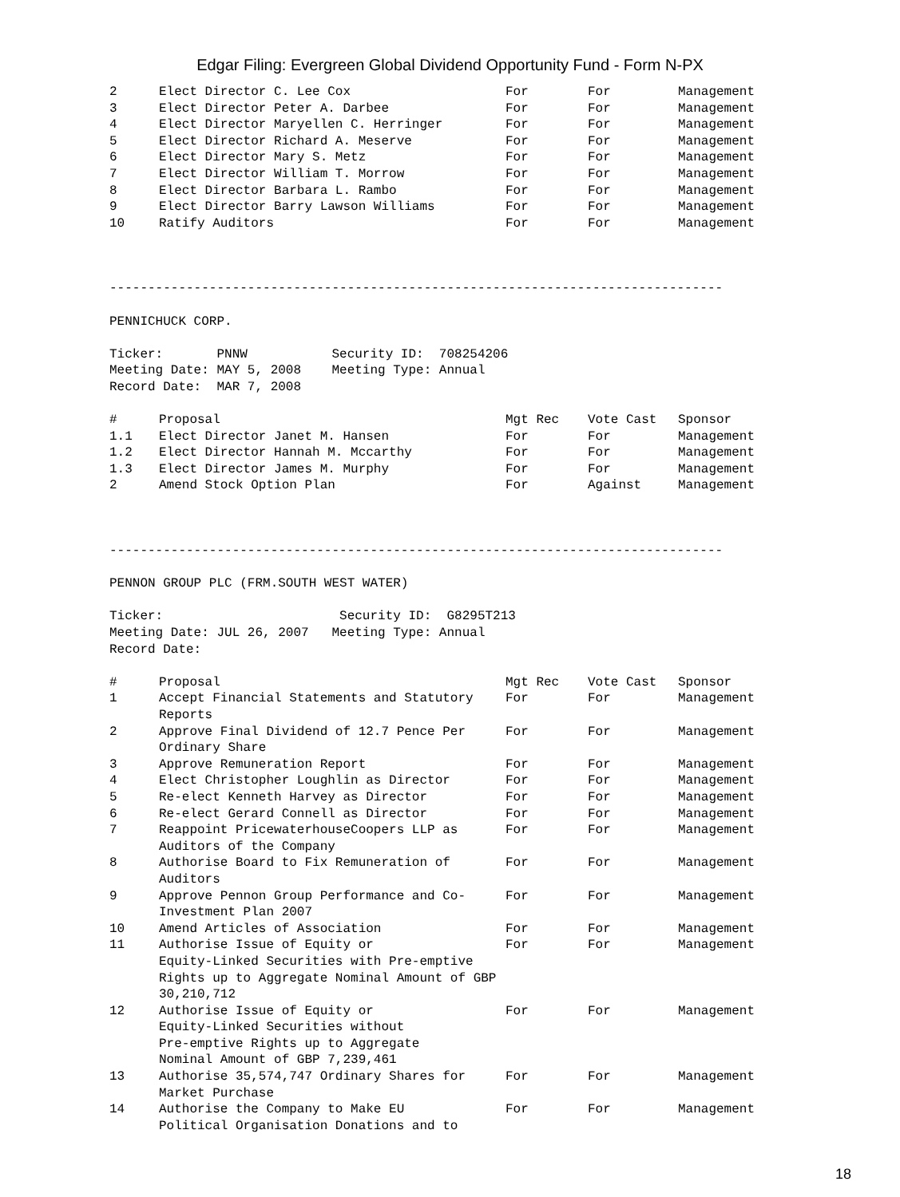Edgar Filing: Evergreen Global Dividend Opportunity Fund - Form N-PX
| 2 | Elect Director C. Lee Cox | For | For | Management |
| 3 | Elect Director Peter A. Darbee | For | For | Management |
| 4 | Elect Director Maryellen C. Herringer | For | For | Management |
| 5 | Elect Director Richard A. Meserve | For | For | Management |
| 6 | Elect Director Mary S. Metz | For | For | Management |
| 7 | Elect Director William T. Morrow | For | For | Management |
| 8 | Elect Director Barbara L. Rambo | For | For | Management |
| 9 | Elect Director Barry Lawson Williams | For | For | Management |
| 10 | Ratify Auditors | For | For | Management |
--------------------------------------------------------------------------------
PENNICHUCK CORP.
Ticker: PNNW Security ID: 708254206
Meeting Date: MAY 5, 2008 Meeting Type: Annual
Record Date: MAR 7, 2008
| # | Proposal | Mgt Rec | Vote Cast | Sponsor |
| --- | --- | --- | --- | --- |
| 1.1 | Elect Director Janet M. Hansen | For | For | Management |
| 1.2 | Elect Director Hannah M. Mccarthy | For | For | Management |
| 1.3 | Elect Director James M. Murphy | For | For | Management |
| 2 | Amend Stock Option Plan | For | Against | Management |
--------------------------------------------------------------------------------
PENNON GROUP PLC (FRM.SOUTH WEST WATER)
Ticker: Security ID: G8295T213
Meeting Date: JUL 26, 2007 Meeting Type: Annual
Record Date:
| # | Proposal | Mgt Rec | Vote Cast | Sponsor |
| --- | --- | --- | --- | --- |
| 1 | Accept Financial Statements and Statutory Reports | For | For | Management |
| 2 | Approve Final Dividend of 12.7 Pence Per Ordinary Share | For | For | Management |
| 3 | Approve Remuneration Report | For | For | Management |
| 4 | Elect Christopher Loughlin as Director | For | For | Management |
| 5 | Re-elect Kenneth Harvey as Director | For | For | Management |
| 6 | Re-elect Gerard Connell as Director | For | For | Management |
| 7 | Reappoint PricewaterhouseCoopers LLP as Auditors of the Company | For | For | Management |
| 8 | Authorise Board to Fix Remuneration of Auditors | For | For | Management |
| 9 | Approve Pennon Group Performance and Co-Investment Plan 2007 | For | For | Management |
| 10 | Amend Articles of Association | For | For | Management |
| 11 | Authorise Issue of Equity or Equity-Linked Securities with Pre-emptive Rights up to Aggregate Nominal Amount of GBP 30,210,712 | For | For | Management |
| 12 | Authorise Issue of Equity or Equity-Linked Securities without Pre-emptive Rights up to Aggregate Nominal Amount of GBP 7,239,461 | For | For | Management |
| 13 | Authorise 35,574,747 Ordinary Shares for Market Purchase | For | For | Management |
| 14 | Authorise the Company to Make EU Political Organisation Donations and to | For | For | Management |
18